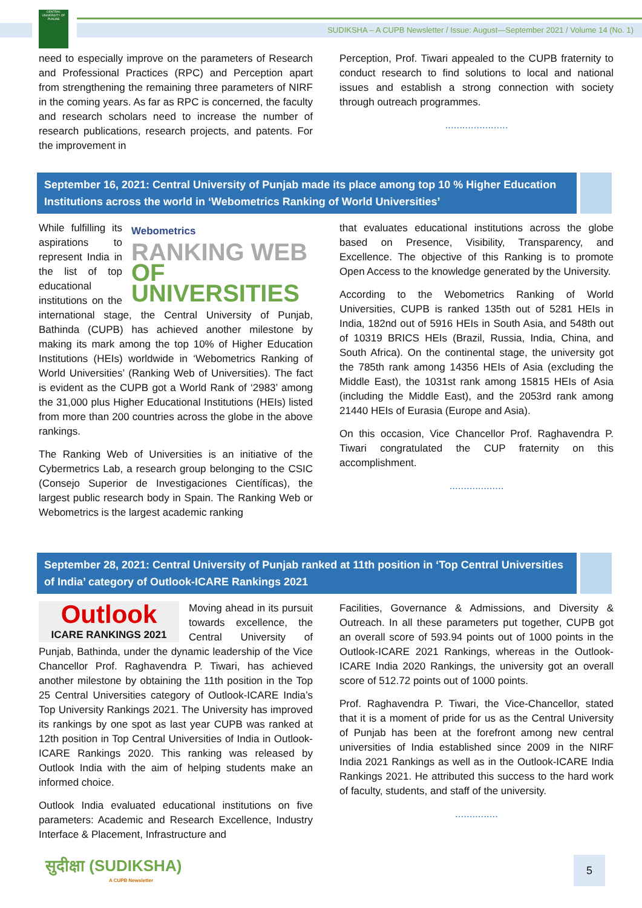CENTRAL UNIVERSITY OF PUNJAB
SUDIKSHA – A CUPB Newsletter / Issue: August—September 2021 / Volume 14 (No. 1)
need to especially improve on the parameters of Research and Professional Practices (RPC) and Perception apart from strengthening the remaining three parameters of NIRF in the coming years. As far as RPC is concerned, the faculty and research scholars need to increase the number of research publications, research projects, and patents. For the improvement in
Perception, Prof. Tiwari appealed to the CUPB fraternity to conduct research to find solutions to local and national issues and establish a strong connection with society through outreach programmes.
......................
September 16, 2021: Central University of Punjab made its place among top 10 % Higher Education Institutions across the world in ‘Webometrics Ranking of World Universities’
Webometrics
RANKING WEB
OF UNIVERSITIES
While fulfilling its aspirations to represent India in the list of top educational institutions on the international stage, the Central University of Punjab, Bathinda (CUPB) has achieved another milestone by making its mark among the top 10% of Higher Education Institutions (HEIs) worldwide in ‘Webometrics Ranking of World Universities’ (Ranking Web of Universities). The fact is evident as the CUPB got a World Rank of ‘2983’ among the 31,000 plus Higher Educational Institutions (HEIs) listed from more than 200 countries across the globe in the above rankings.
The Ranking Web of Universities is an initiative of the Cybermetrics Lab, a research group belonging to the CSIC (Consejo Superior de Investigaciones Científicas), the largest public research body in Spain. The Ranking Web or Webometrics is the largest academic ranking
that evaluates educational institutions across the globe based on Presence, Visibility, Transparency, and Excellence. The objective of this Ranking is to promote Open Access to the knowledge generated by the University.
According to the Webometrics Ranking of World Universities, CUPB is ranked 135th out of 5281 HEIs in India, 182nd out of 5916 HEIs in South Asia, and 548th out of 10319 BRICS HEIs (Brazil, Russia, India, China, and South Africa). On the continental stage, the university got the 785th rank among 14356 HEIs of Asia (excluding the Middle East), the 1031st rank among 15815 HEIs of Asia (including the Middle East), and the 2053rd rank among 21440 HEIs of Eurasia (Europe and Asia).
On this occasion, Vice Chancellor Prof. Raghavendra P. Tiwari congratulated the CUP fraternity on this accomplishment.
...................
September 28, 2021: Central University of Punjab ranked at 11th position in ‘Top Central Universities of India’ category of Outlook-ICARE Rankings 2021
Outlook
ICARE RANKINGS 2021
Moving ahead in its pursuit towards excellence, the Central University of Punjab, Bathinda, under the dynamic leadership of the Vice Chancellor Prof. Raghavendra P. Tiwari, has achieved another milestone by obtaining the 11th position in the Top 25 Central Universities category of Outlook-ICARE India’s Top University Rankings 2021. The University has improved its rankings by one spot as last year CUPB was ranked at 12th position in Top Central Universities of India in Outlook-ICARE Rankings 2020. This ranking was released by Outlook India with the aim of helping students make an informed choice.
Outlook India evaluated educational institutions on five parameters: Academic and Research Excellence, Industry Interface & Placement, Infrastructure and
Facilities, Governance & Admissions, and Diversity & Outreach. In all these parameters put together, CUPB got an overall score of 593.94 points out of 1000 points in the Outlook-ICARE 2021 Rankings, whereas in the Outlook-ICARE India 2020 Rankings, the university got an overall score of 512.72 points out of 1000 points.
Prof. Raghavendra P. Tiwari, the Vice-Chancellor, stated that it is a moment of pride for us as the Central University of Punjab has been at the forefront among new central universities of India established since 2009 in the NIRF India 2021 Rankings as well as in the Outlook-ICARE India Rankings 2021. He attributed this success to the hard work of faculty, students, and staff of the university.
...............
सुदीक्षा (SUDIKSHA)
A CUPB Newsletter
5